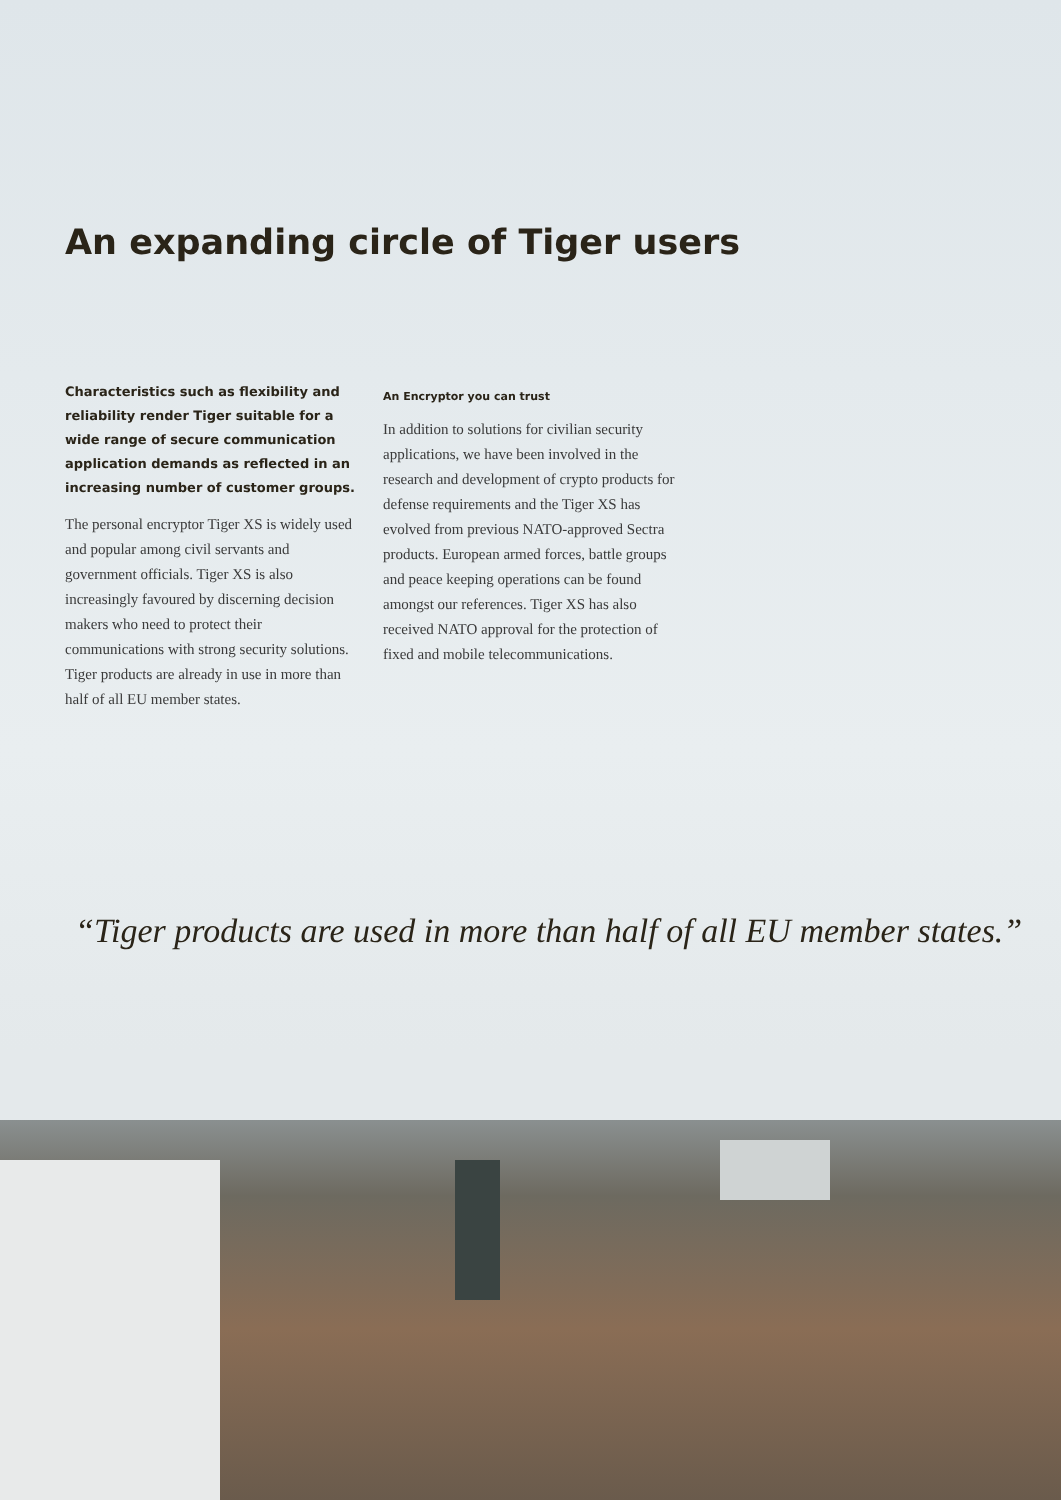An expanding circle of Tiger users
Characteristics such as flexibility and reliability render Tiger suitable for a wide range of secure communication application demands as reflected in an increasing number of customer groups.
The personal encryptor Tiger XS is widely used and popular among civil servants and government officials. Tiger XS is also increasingly favoured by discerning decision makers who need to protect their communications with strong security solutions. Tiger products are already in use in more than half of all EU member states.
An Encryptor you can trust
In addition to solutions for civilian security applications, we have been involved in the research and development of crypto products for defense requirements and the Tiger XS has evolved from previous NATO-approved Sectra products. European armed forces, battle groups and peace keeping operations can be found amongst our references. Tiger XS has also received NATO approval for the protection of fixed and mobile telecommunications.
“Tiger products are used in more than half of all EU member states.”